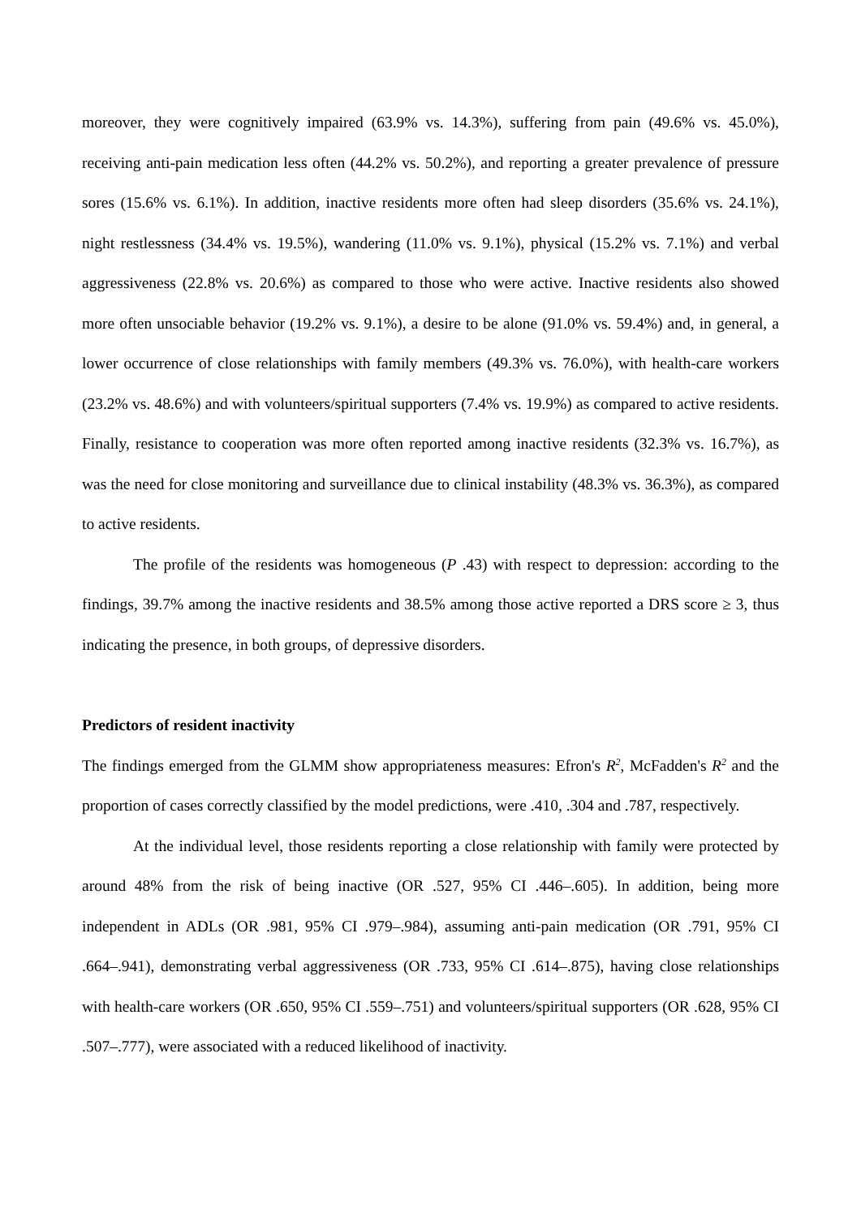moreover, they were cognitively impaired (63.9% vs. 14.3%), suffering from pain (49.6% vs. 45.0%), receiving anti-pain medication less often (44.2% vs. 50.2%), and reporting a greater prevalence of pressure sores (15.6% vs. 6.1%). In addition, inactive residents more often had sleep disorders (35.6% vs. 24.1%), night restlessness (34.4% vs. 19.5%), wandering (11.0% vs. 9.1%), physical (15.2% vs. 7.1%) and verbal aggressiveness (22.8% vs. 20.6%) as compared to those who were active. Inactive residents also showed more often unsociable behavior (19.2% vs. 9.1%), a desire to be alone (91.0% vs. 59.4%) and, in general, a lower occurrence of close relationships with family members (49.3% vs. 76.0%), with health-care workers (23.2% vs. 48.6%) and with volunteers/spiritual supporters (7.4% vs. 19.9%) as compared to active residents. Finally, resistance to cooperation was more often reported among inactive residents (32.3% vs. 16.7%), as was the need for close monitoring and surveillance due to clinical instability (48.3% vs. 36.3%), as compared to active residents.
The profile of the residents was homogeneous (P .43) with respect to depression: according to the findings, 39.7% among the inactive residents and 38.5% among those active reported a DRS score ≥ 3, thus indicating the presence, in both groups, of depressive disorders.
Predictors of resident inactivity
The findings emerged from the GLMM show appropriateness measures: Efron's R<sup>2</sup>, McFadden's R<sup>2</sup> and the proportion of cases correctly classified by the model predictions, were .410, .304 and .787, respectively.
At the individual level, those residents reporting a close relationship with family were protected by around 48% from the risk of being inactive (OR .527, 95% CI .446–.605). In addition, being more independent in ADLs (OR .981, 95% CI .979–.984), assuming anti-pain medication (OR .791, 95% CI .664–.941), demonstrating verbal aggressiveness (OR .733, 95% CI .614–.875), having close relationships with health-care workers (OR .650, 95% CI .559–.751) and volunteers/spiritual supporters (OR .628, 95% CI .507–.777), were associated with a reduced likelihood of inactivity.